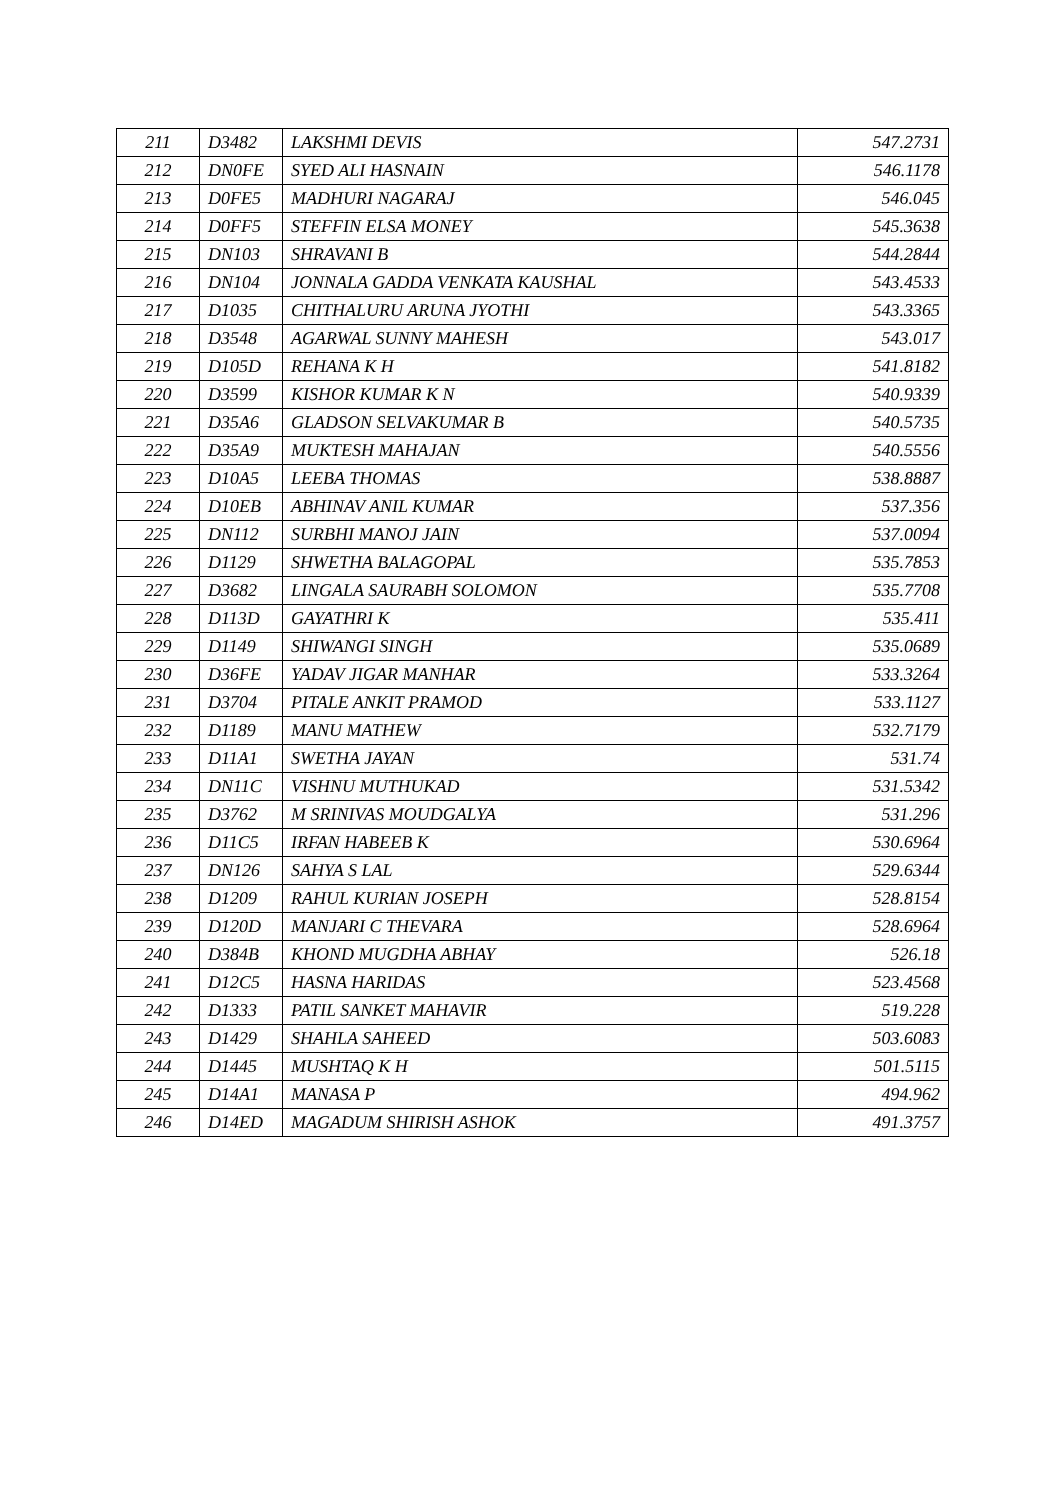| 211 | D3482 | LAKSHMI DEVIS | 547.2731 |
| 212 | DN0FE | SYED ALI HASNAIN | 546.1178 |
| 213 | D0FE5 | MADHURI NAGARAJ | 546.045 |
| 214 | D0FF5 | STEFFIN ELSA MONEY | 545.3638 |
| 215 | DN103 | SHRAVANI B | 544.2844 |
| 216 | DN104 | JONNALA GADDA VENKATA KAUSHAL | 543.4533 |
| 217 | D1035 | CHITHALURU ARUNA JYOTHI | 543.3365 |
| 218 | D3548 | AGARWAL SUNNY MAHESH | 543.017 |
| 219 | D105D | REHANA K H | 541.8182 |
| 220 | D3599 | KISHOR KUMAR K N | 540.9339 |
| 221 | D35A6 | GLADSON SELVAKUMAR B | 540.5735 |
| 222 | D35A9 | MUKTESH MAHAJAN | 540.5556 |
| 223 | D10A5 | LEEBA THOMAS | 538.8887 |
| 224 | D10EB | ABHINAV ANIL KUMAR | 537.356 |
| 225 | DN112 | SURBHI MANOJ JAIN | 537.0094 |
| 226 | D1129 | SHWETHA BALAGOPAL | 535.7853 |
| 227 | D3682 | LINGALA SAURABH SOLOMON | 535.7708 |
| 228 | D113D | GAYATHRI K | 535.411 |
| 229 | D1149 | SHIWANGI SINGH | 535.0689 |
| 230 | D36FE | YADAV JIGAR MANHAR | 533.3264 |
| 231 | D3704 | PITALE ANKIT PRAMOD | 533.1127 |
| 232 | D1189 | MANU MATHEW | 532.7179 |
| 233 | D11A1 | SWETHA JAYAN | 531.74 |
| 234 | DN11C | VISHNU MUTHUKAD | 531.5342 |
| 235 | D3762 | M SRINIVAS MOUDGALYA | 531.296 |
| 236 | D11C5 | IRFAN HABEEB K | 530.6964 |
| 237 | DN126 | SAHYA S LAL | 529.6344 |
| 238 | D1209 | RAHUL KURIAN JOSEPH | 528.8154 |
| 239 | D120D | MANJARI C THEVARA | 528.6964 |
| 240 | D384B | KHOND MUGDHA ABHAY | 526.18 |
| 241 | D12C5 | HASNA HARIDAS | 523.4568 |
| 242 | D1333 | PATIL SANKET MAHAVIR | 519.228 |
| 243 | D1429 | SHAHLA SAHEED | 503.6083 |
| 244 | D1445 | MUSHTAQ K H | 501.5115 |
| 245 | D14A1 | MANASA P | 494.962 |
| 246 | D14ED | MAGADUM SHIRISH ASHOK | 491.3757 |